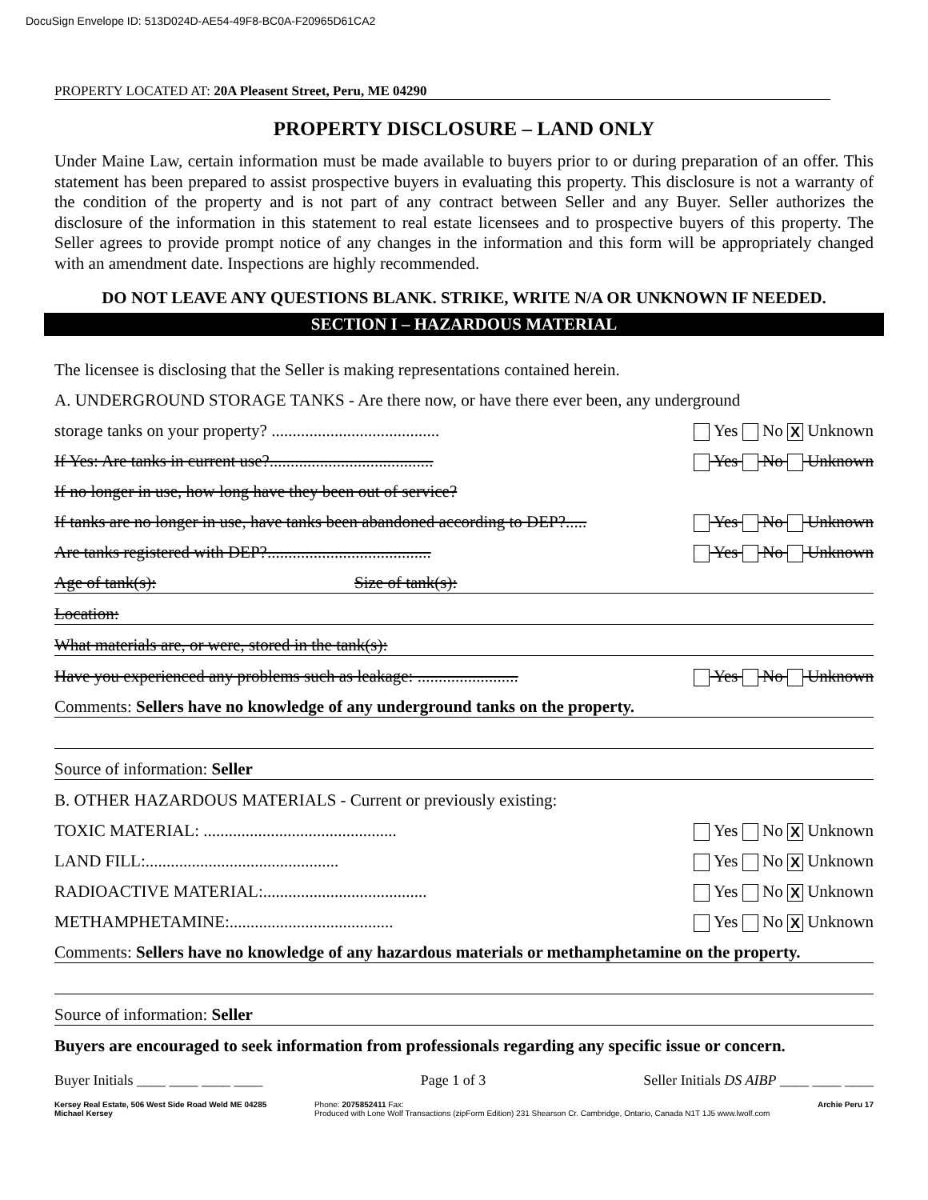DocuSign Envelope ID: 513D024D-AE54-49F8-BC0A-F20965D61CA2
PROPERTY LOCATED AT: 20A Pleasent Street, Peru, ME 04290
PROPERTY DISCLOSURE – LAND ONLY
Under Maine Law, certain information must be made available to buyers prior to or during preparation of an offer. This statement has been prepared to assist prospective buyers in evaluating this property. This disclosure is not a warranty of the condition of the property and is not part of any contract between Seller and any Buyer. Seller authorizes the disclosure of the information in this statement to real estate licensees and to prospective buyers of this property. The Seller agrees to provide prompt notice of any changes in the information and this form will be appropriately changed with an amendment date. Inspections are highly recommended.
DO NOT LEAVE ANY QUESTIONS BLANK. STRIKE, WRITE N/A OR UNKNOWN IF NEEDED.
SECTION I – HAZARDOUS MATERIAL
The licensee is disclosing that the Seller is making representations contained herein.
A. UNDERGROUND STORAGE TANKS - Are there now, or have there ever been, any underground
storage tanks on your property? ........................................ Yes No X Unknown
If Yes: Are tanks in current use?....................................... Yes No Unknown
If no longer in use, how long have they been out of service?
If tanks are no longer in use, have tanks been abandoned according to DEP?..... Yes No Unknown
Are tanks registered with DEP?....................................... Yes No Unknown
Age of tank(s): Size of tank(s):
Location:
What materials are, or were, stored in the tank(s):
Have you experienced any problems such as leakage: ........................ Yes No Unknown
Comments: Sellers have no knowledge of any underground tanks on the property.
Source of information: Seller
B. OTHER HAZARDOUS MATERIALS - Current or previously existing:
TOXIC MATERIAL: .............................................. Yes No X Unknown
LAND FILL:.............................................. Yes No X Unknown
RADIOACTIVE MATERIAL:....................................... Yes No X Unknown
METHAMPHETAMINE:....................................... Yes No X Unknown
Comments: Sellers have no knowledge of any hazardous materials or methamphetamine on the property.
Source of information: Seller
Buyers are encouraged to seek information from professionals regarding any specific issue or concern.
Buyer Initials ____ ____ ____ ____ Page 1 of 3 Seller Initials DS AIBP ____ ____ ____
Kersey Real Estate, 506 West Side Road Weld ME 04285
Michael Kersey Phone: 2075852411 Fax:
Produced with Lone Wolf Transactions (zipForm Edition) 231 Shearson Cr. Cambridge, Ontario, Canada N1T 1J5 www.lwolf.com Archie Peru 17